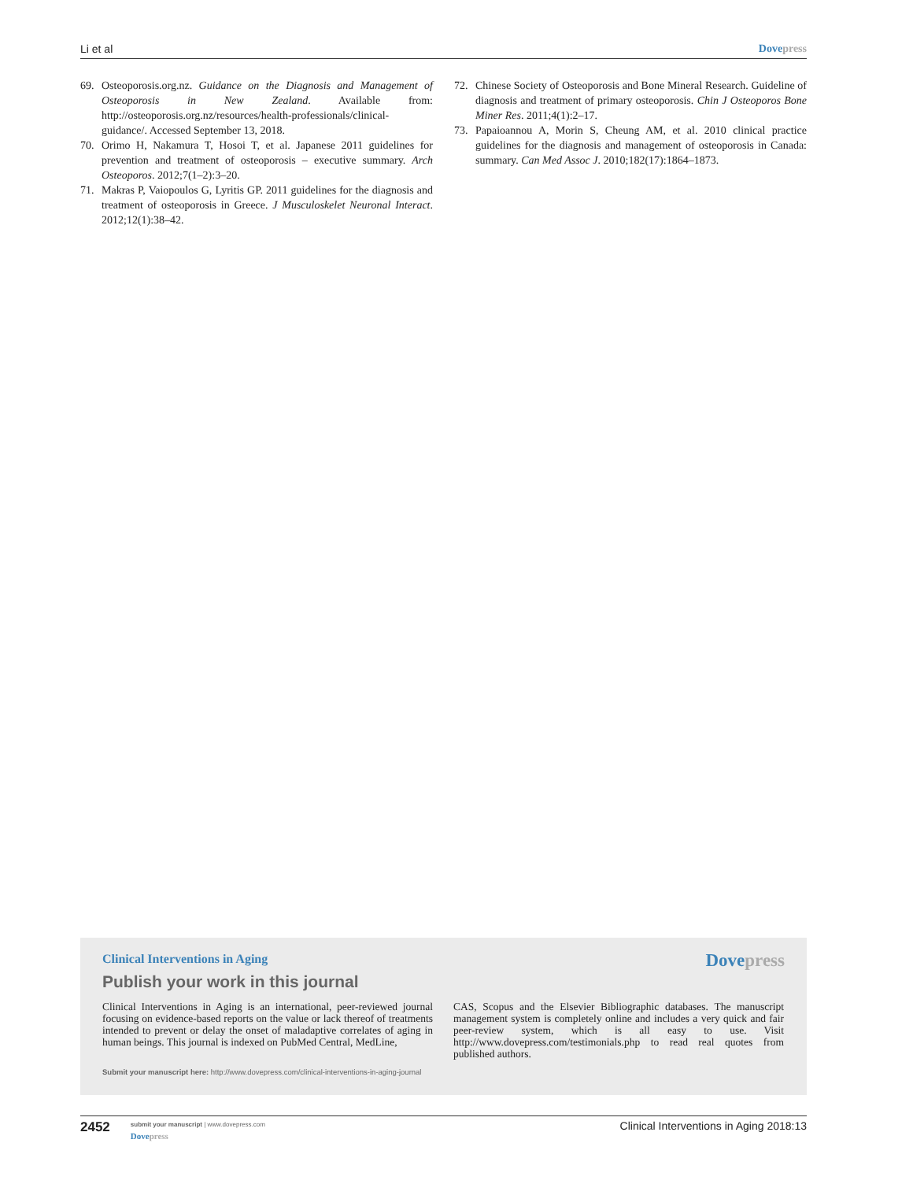Li et al Dove press
69. Osteoporosis.org.nz. Guidance on the Diagnosis and Management of Osteoporosis in New Zealand. Available from: http://osteoporosis.org.nz/resources/health-professionals/clinical-guidance/. Accessed September 13, 2018.
70. Orimo H, Nakamura T, Hosoi T, et al. Japanese 2011 guidelines for prevention and treatment of osteoporosis – executive summary. Arch Osteoporos. 2012;7(1–2):3–20.
71. Makras P, Vaiopoulos G, Lyritis GP. 2011 guidelines for the diagnosis and treatment of osteoporosis in Greece. J Musculoskelet Neuronal Interact. 2012;12(1):38–42.
72. Chinese Society of Osteoporosis and Bone Mineral Research. Guideline of diagnosis and treatment of primary osteoporosis. Chin J Osteoporos Bone Miner Res. 2011;4(1):2–17.
73. Papaioannou A, Morin S, Cheung AM, et al. 2010 clinical practice guidelines for the diagnosis and management of osteoporosis in Canada: summary. Can Med Assoc J. 2010;182(17):1864–1873.
Clinical Interventions in Aging
Dove press
Publish your work in this journal
Clinical Interventions in Aging is an international, peer-reviewed journal focusing on evidence-based reports on the value or lack thereof of treatments intended to prevent or delay the onset of maladaptive correlates of aging in human beings. This journal is indexed on PubMed Central, MedLine,
CAS, Scopus and the Elsevier Bibliographic databases. The manuscript management system is completely online and includes a very quick and fair peer-review system, which is all easy to use. Visit http://www.dovepress.com/testimonials.php to read real quotes from published authors.
Submit your manuscript here: http://www.dovepress.com/clinical-interventions-in-aging-journal
2452
submit your manuscript | www.dovepress.com
Dove press
Clinical Interventions in Aging 2018:13